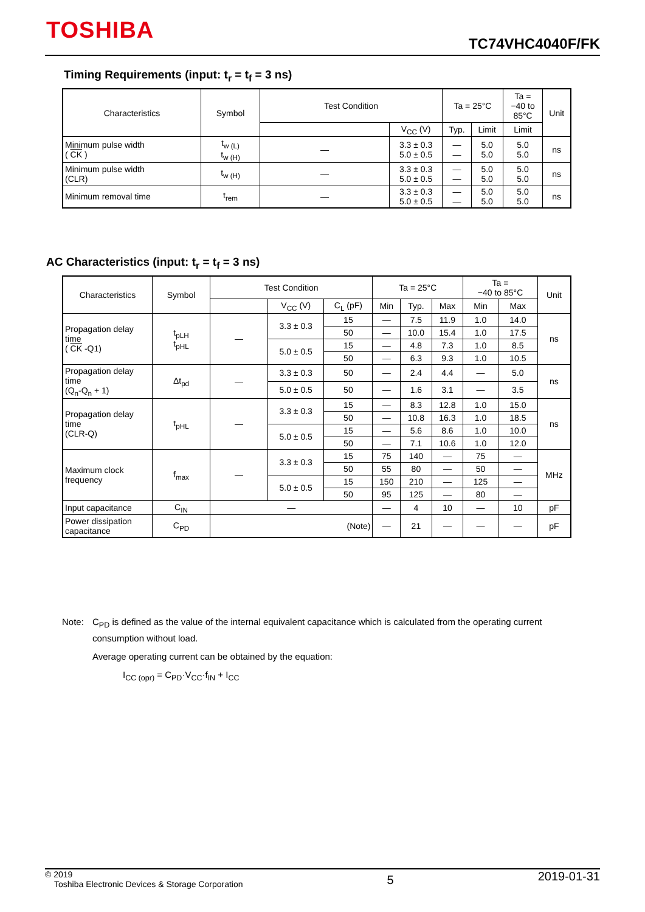TOSHIBA TC74VHC4040F/FK
Timing Requirements (input: t<sub>r</sub> = t<sub>f</sub> = 3 ns)
| Characteristics | Symbol | Test Condition | | Ta = 25°C | | Ta = −40 to 85°C | Unit |
| --- | --- | --- | --- | --- | --- | --- | --- |
| | | | V<sub>CC</sub> (V) | Typ. | Limit | Limit | |
| Minimum pulse width ( CK ) | t<sub>w (L)</sub> t<sub>w (H)</sub> | — | 3.3 ± 0.3 5.0 ± 0.5 | — — | 5.0 5.0 | 5.0 5.0 | ns |
| Minimum pulse width (CLR) | t<sub>w (H)</sub> | — | 3.3 ± 0.3 5.0 ± 0.5 | — — | 5.0 5.0 | 5.0 5.0 | ns |
| Minimum removal time | t<sub>rem</sub> | — | 3.3 ± 0.3 5.0 ± 0.5 | — — | 5.0 5.0 | 5.0 5.0 | ns |
AC Characteristics (input: t<sub>r</sub> = t<sub>f</sub> = 3 ns)
| Characteristics | Symbol | Test Condition | | | Ta = 25°C | | | Ta = −40 to 85°C | | Unit |
| --- | --- | --- | --- | --- | --- | --- | --- | --- | --- | --- |
| | | | V<sub>CC</sub> (V) | C<sub>L</sub> (pF) | Min | Typ. | Max | Min | Max | |
| Propagation delay time ( CK -Q1) | t<sub>pLH</sub> t<sub>pHL</sub> | — | 3.3 ± 0.3 | 15 | — | 7.5 | 11.9 | 1.0 | 14.0 | ns |
| | | | | 50 | — | 10.0 | 15.4 | 1.0 | 17.5 | |
| | | | 5.0 ± 0.5 | 15 | — | 4.8 | 7.3 | 1.0 | 8.5 | |
| | | | | 50 | — | 6.3 | 9.3 | 1.0 | 10.5 | |
| Propagation delay time (Q<sub>n</sub>-Q<sub>n</sub> + 1) | Δt<sub>pd</sub> | — | 3.3 ± 0.3 | 50 | — | 2.4 | 4.4 | — | 5.0 | ns |
| | | | 5.0 ± 0.5 | 50 | — | 1.6 | 3.1 | — | 3.5 | |
| Propagation delay time (CLR-Q) | t<sub>pHL</sub> | — | 3.3 ± 0.3 | 15 | — | 8.3 | 12.8 | 1.0 | 15.0 | ns |
| | | | | 50 | — | 10.8 | 16.3 | 1.0 | 18.5 | |
| | | | 5.0 ± 0.5 | 15 | — | 5.6 | 8.6 | 1.0 | 10.0 | |
| | | | | 50 | — | 7.1 | 10.6 | 1.0 | 12.0 | |
| Maximum clock frequency | f<sub>max</sub> | — | 3.3 ± 0.3 | 15 | 75 | 140 | — | 75 | — | MHz |
| | | | | 50 | 55 | 80 | — | 50 | — | |
| | | | 5.0 ± 0.5 | 15 | 150 | 210 | — | 125 | — | |
| | | | | 50 | 95 | 125 | — | 80 | — | |
| Input capacitance | C<sub>IN</sub> | — | | | — | 4 | 10 | — | 10 | pF |
| Power dissipation capacitance | C<sub>PD</sub> | (Note) | | | — | 21 | — | — | — | pF |
Note: C<sub>PD</sub> is defined as the value of the internal equivalent capacitance which is calculated from the operating current consumption without load.
Average operating current can be obtained by the equation:
I<sub>CC (opr)</sub> = C<sub>PD</sub>·V<sub>CC</sub>·f<sub>IN</sub> + I<sub>CC</sub>
© 2019
Toshiba Electronic Devices & Storage Corporation
5
2019-01-31